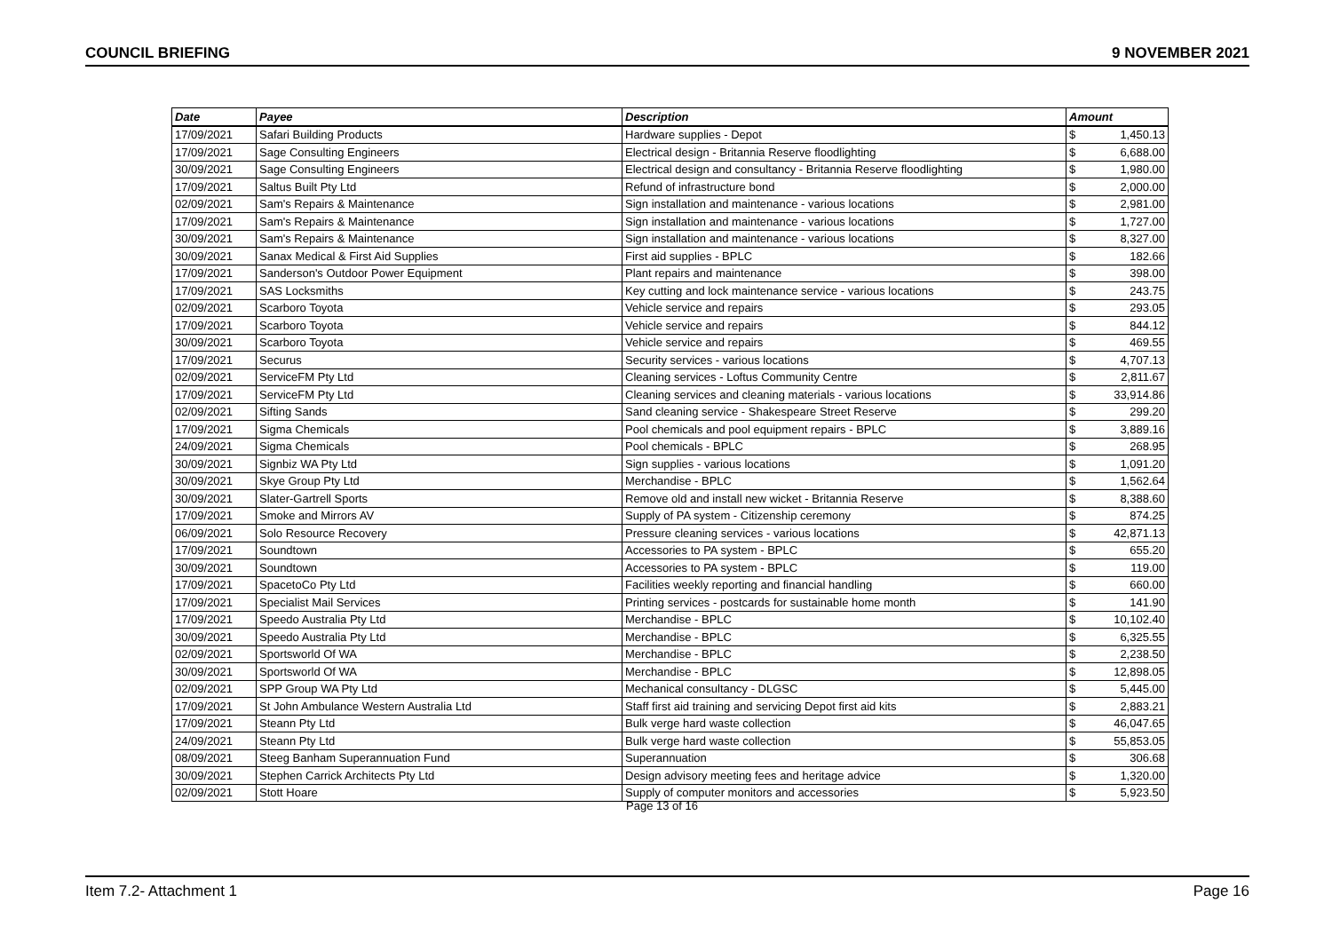COUNCIL BRIEFING 9 NOVEMBER 2021
| Date | Payee | Description | Amount | |
| --- | --- | --- | --- | --- |
| 17/09/2021 | Safari Building Products | Hardware supplies - Depot | $ | 1,450.13 |
| 17/09/2021 | Sage Consulting Engineers | Electrical design - Britannia Reserve floodlighting | $ | 6,688.00 |
| 30/09/2021 | Sage Consulting Engineers | Electrical design and consultancy - Britannia Reserve floodlighting | $ | 1,980.00 |
| 17/09/2021 | Saltus Built Pty Ltd | Refund of infrastructure bond | $ | 2,000.00 |
| 02/09/2021 | Sam's Repairs & Maintenance | Sign installation and maintenance - various locations | $ | 2,981.00 |
| 17/09/2021 | Sam's Repairs & Maintenance | Sign installation and maintenance - various locations | $ | 1,727.00 |
| 30/09/2021 | Sam's Repairs & Maintenance | Sign installation and maintenance - various locations | $ | 8,327.00 |
| 30/09/2021 | Sanax Medical & First Aid Supplies | First aid supplies - BPLC | $ | 182.66 |
| 17/09/2021 | Sanderson's Outdoor Power Equipment | Plant repairs and maintenance | $ | 398.00 |
| 17/09/2021 | SAS Locksmiths | Key cutting and lock maintenance service - various locations | $ | 243.75 |
| 02/09/2021 | Scarboro Toyota | Vehicle service and repairs | $ | 293.05 |
| 17/09/2021 | Scarboro Toyota | Vehicle service and repairs | $ | 844.12 |
| 30/09/2021 | Scarboro Toyota | Vehicle service and repairs | $ | 469.55 |
| 17/09/2021 | Securus | Security services - various locations | $ | 4,707.13 |
| 02/09/2021 | ServiceFM Pty Ltd | Cleaning services - Loftus Community Centre | $ | 2,811.67 |
| 17/09/2021 | ServiceFM Pty Ltd | Cleaning services and cleaning materials - various locations | $ | 33,914.86 |
| 02/09/2021 | Sifting Sands | Sand cleaning service - Shakespeare Street Reserve | $ | 299.20 |
| 17/09/2021 | Sigma Chemicals | Pool chemicals and pool equipment repairs - BPLC | $ | 3,889.16 |
| 24/09/2021 | Sigma Chemicals | Pool chemicals - BPLC | $ | 268.95 |
| 30/09/2021 | Signbiz WA Pty Ltd | Sign supplies - various locations | $ | 1,091.20 |
| 30/09/2021 | Skye Group Pty Ltd | Merchandise - BPLC | $ | 1,562.64 |
| 30/09/2021 | Slater-Gartrell Sports | Remove old and install new wicket - Britannia Reserve | $ | 8,388.60 |
| 17/09/2021 | Smoke and Mirrors AV | Supply of PA system - Citizenship ceremony | $ | 874.25 |
| 06/09/2021 | Solo Resource Recovery | Pressure cleaning services - various locations | $ | 42,871.13 |
| 17/09/2021 | Soundtown | Accessories to PA system - BPLC | $ | 655.20 |
| 30/09/2021 | Soundtown | Accessories to PA system - BPLC | $ | 119.00 |
| 17/09/2021 | SpacetoCo Pty Ltd | Facilities weekly reporting and financial handling | $ | 660.00 |
| 17/09/2021 | Specialist Mail Services | Printing services - postcards for sustainable home month | $ | 141.90 |
| 17/09/2021 | Speedo Australia Pty Ltd | Merchandise - BPLC | $ | 10,102.40 |
| 30/09/2021 | Speedo Australia Pty Ltd | Merchandise - BPLC | $ | 6,325.55 |
| 02/09/2021 | Sportsworld Of WA | Merchandise - BPLC | $ | 2,238.50 |
| 30/09/2021 | Sportsworld Of WA | Merchandise - BPLC | $ | 12,898.05 |
| 02/09/2021 | SPP Group WA Pty Ltd | Mechanical consultancy - DLGSC | $ | 5,445.00 |
| 17/09/2021 | St John Ambulance Western Australia Ltd | Staff first aid training and servicing Depot first aid kits | $ | 2,883.21 |
| 17/09/2021 | Steann Pty Ltd | Bulk verge hard waste collection | $ | 46,047.65 |
| 24/09/2021 | Steann Pty Ltd | Bulk verge hard waste collection | $ | 55,853.05 |
| 08/09/2021 | Steeg Banham Superannuation Fund | Superannuation | $ | 306.68 |
| 30/09/2021 | Stephen Carrick Architects Pty Ltd | Design advisory meeting fees and heritage advice | $ | 1,320.00 |
| 02/09/2021 | Stott Hoare | Supply of computer monitors and accessories | $ | 5,923.50 |
Page 13 of 16
Item 7.2- Attachment 1 Page 16